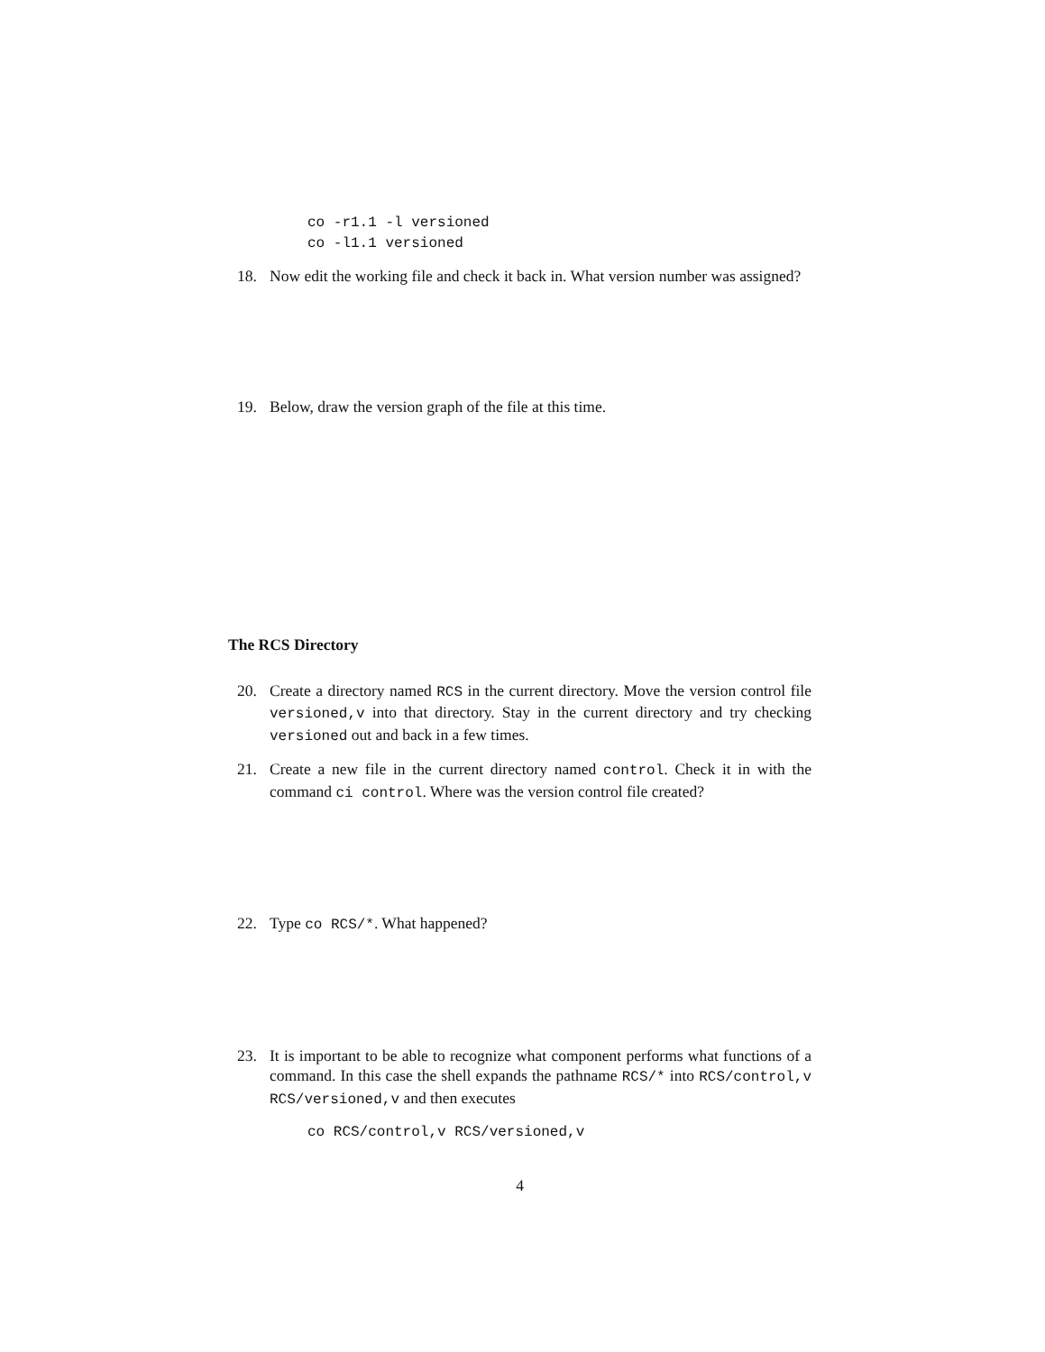co -r1.1 -l versioned
co -l1.1 versioned
18. Now edit the working file and check it back in. What version number was assigned?
19. Below, draw the version graph of the file at this time.
The RCS Directory
20. Create a directory named RCS in the current directory. Move the version control file versioned,v into that directory. Stay in the current directory and try checking versioned out and back in a few times.
21. Create a new file in the current directory named control. Check it in with the command ci control. Where was the version control file created?
22. Type co RCS/*. What happened?
23. It is important to be able to recognize what component performs what functions of a command. In this case the shell expands the pathname RCS/* into RCS/control,v RCS/versioned,v and then executes
co RCS/control,v RCS/versioned,v
4